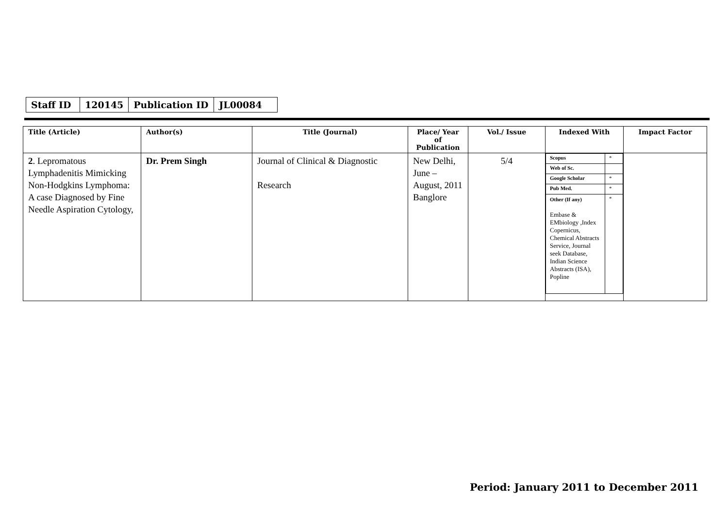| Staff ID | 120145 | Publication ID | JL00084 |
| Title (Article) | Author(s) | Title (Journal) | Place/ Year of Publication | Vol./ Issue | Indexed With | Impact Factor |
| --- | --- | --- | --- | --- | --- | --- |
| 2 . Lepromatous Lymphadenitis Mimicking Non-Hodgkins Lymphoma: A case Diagnosed by Fine Needle Aspiration Cytology, | Dr. Prem Singh | Journal of Clinical & Diagnostic Research | New Delhi, June – August, 2011 Banglore | 5/4 | / Scopus / * / / Web of Sc. / / / Google Scholar / * / / Pub Med. / * / / Other (If any) Embase & EMbiology ,Index Copernicus, Chemical Abstracts Service, Journal seek Database, Indian Science Abstracts (ISA), Popline / * / | |
Period: January 2011 to December 2011